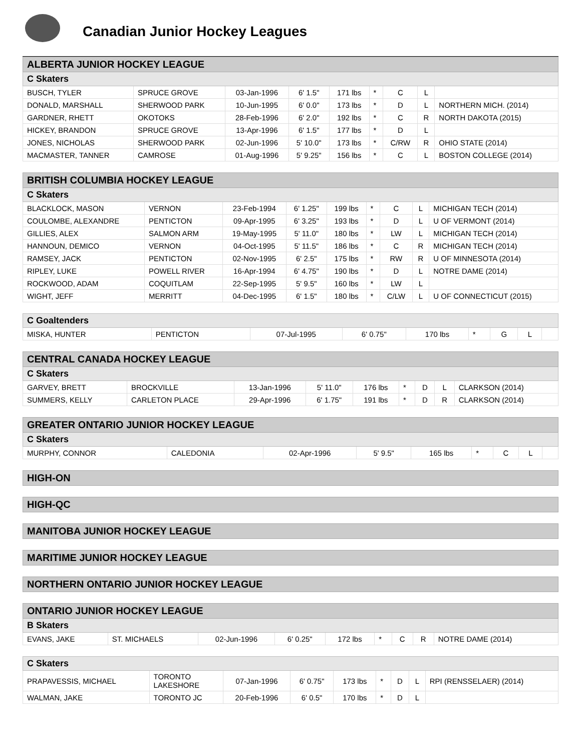Canadian Junior Hockey Leagues
| ALBERTA JUNIOR HOCKEY LEAGUE | | | | | | | | |
| C Skaters | | | | | | | | |
| BUSCH, TYLER | SPRUCE GROVE | 03-Jan-1996 | 6' 1.5" | 171 lbs | * | C | L | |
| DONALD, MARSHALL | SHERWOOD PARK | 10-Jun-1995 | 6' 0.0" | 173 lbs | * | D | L | NORTHERN MICH. (2014) |
| GARDNER, RHETT | OKOTOKS | 28-Feb-1996 | 6' 2.0" | 192 lbs | * | C | R | NORTH DAKOTA (2015) |
| HICKEY, BRANDON | SPRUCE GROVE | 13-Apr-1996 | 6' 1.5" | 177 lbs | * | D | L | |
| JONES, NICHOLAS | SHERWOOD PARK | 02-Jun-1996 | 5' 10.0" | 173 lbs | * | C/RW | R | OHIO STATE (2014) |
| MACMASTER, TANNER | CAMROSE | 01-Aug-1996 | 5' 9.25" | 156 lbs | * | C | L | BOSTON COLLEGE (2014) |
| BRITISH COLUMBIA HOCKEY LEAGUE | | | | | | | | |
| C Skaters | | | | | | | | |
| BLACKLOCK, MASON | VERNON | 23-Feb-1994 | 6' 1.25" | 199 lbs | * | C | L | MICHIGAN TECH (2014) |
| COULOMBE, ALEXANDRE | PENTICTON | 09-Apr-1995 | 6' 3.25" | 193 lbs | * | D | L | U OF VERMONT (2014) |
| GILLIES, ALEX | SALMON ARM | 19-May-1995 | 5' 11.0" | 180 lbs | * | LW | L | MICHIGAN TECH (2014) |
| HANNOUN, DEMICO | VERNON | 04-Oct-1995 | 5' 11.5" | 186 lbs | * | C | R | MICHIGAN TECH (2014) |
| RAMSEY, JACK | PENTICTON | 02-Nov-1995 | 6' 2.5" | 175 lbs | * | RW | R | U OF MINNESOTA (2014) |
| RIPLEY, LUKE | POWELL RIVER | 16-Apr-1994 | 6' 4.75" | 190 lbs | * | D | L | NOTRE DAME (2014) |
| ROCKWOOD, ADAM | COQUITLAM | 22-Sep-1995 | 5' 9.5" | 160 lbs | * | LW | L | |
| WIGHT, JEFF | MERRITT | 04-Dec-1995 | 6' 1.5" | 180 lbs | * | C/LW | L | U OF CONNECTICUT (2015) |
| C Goaltenders | | | | | | | | |
| MISKA, HUNTER | PENTICTON | 07-Jul-1995 | 6' 0.75" | 170 lbs | * | G | L | |
| CENTRAL CANADA HOCKEY LEAGUE | | | | | | | | |
| C Skaters | | | | | | | | |
| GARVEY, BRETT | BROCKVILLE | 13-Jan-1996 | 5' 11.0" | 176 lbs | * | D | L | CLARKSON (2014) |
| SUMMERS, KELLY | CARLETON PLACE | 29-Apr-1996 | 6' 1.75" | 191 lbs | * | D | R | CLARKSON (2014) |
| GREATER ONTARIO JUNIOR HOCKEY LEAGUE | | | | | | | | |
| C Skaters | | | | | | | | |
| MURPHY, CONNOR | CALEDONIA | 02-Apr-1996 | 5' 9.5" | 165 lbs | * | C | L | |
| HIGH-ON |
| HIGH-QC |
| MANITOBA JUNIOR HOCKEY LEAGUE |
| MARITIME JUNIOR HOCKEY LEAGUE |
| NORTHERN ONTARIO JUNIOR HOCKEY LEAGUE |
| ONTARIO JUNIOR HOCKEY LEAGUE | | | | | | | | |
| B Skaters | | | | | | | | |
| EVANS, JAKE | ST. MICHAELS | 02-Jun-1996 | 6' 0.25" | 172 lbs | * | C | R | NOTRE DAME (2014) |
| C Skaters | | | | | | | | |
| PRAPAVESSIS, MICHAEL | TORONTO LAKESHORE | 07-Jan-1996 | 6' 0.75" | 173 lbs | * | D | L | RPI (RENSSELAER) (2014) |
| WALMAN, JAKE | TORONTO JC | 20-Feb-1996 | 6' 0.5" | 170 lbs | * | D | L | |